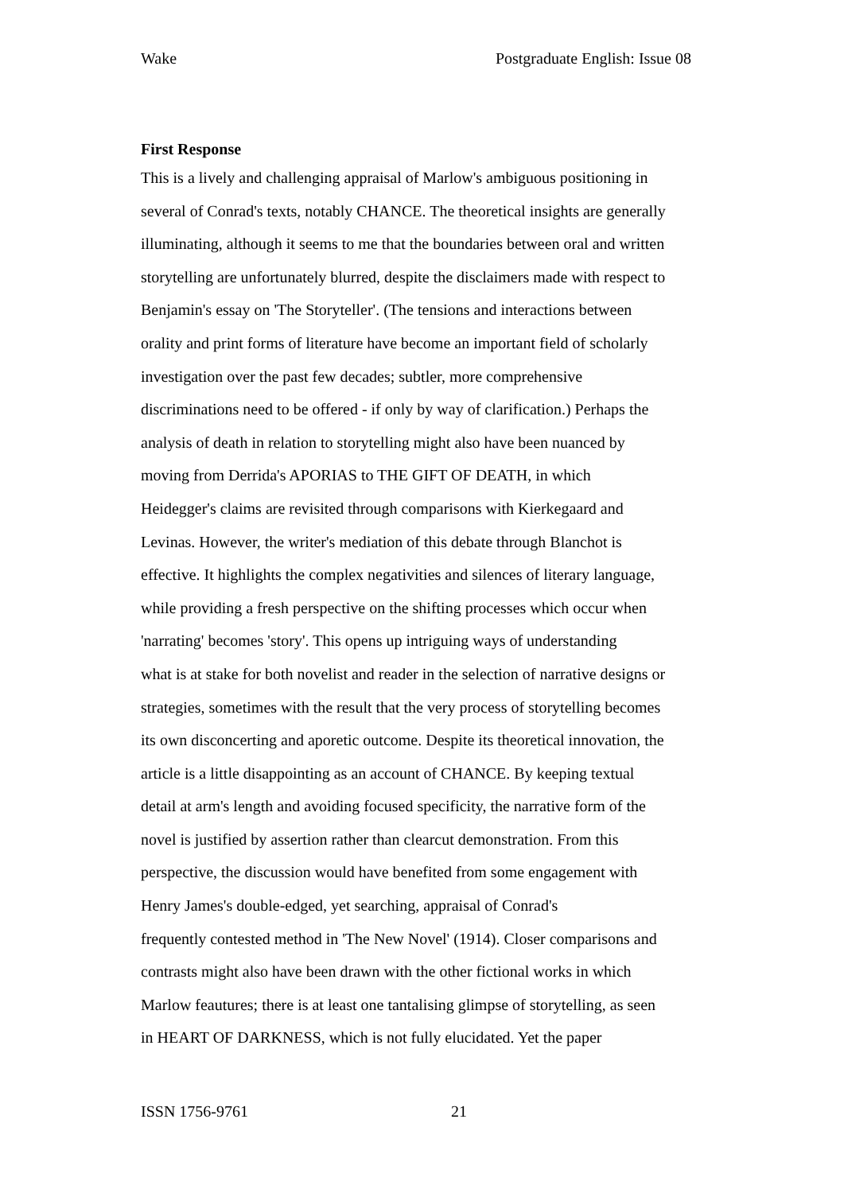Wake Postgraduate English: Issue 08
First Response
This is a lively and challenging appraisal of Marlow's ambiguous positioning in
several of Conrad's texts, notably CHANCE. The theoretical insights are generally
illuminating, although it seems to me that the boundaries between oral and written
storytelling are unfortunately blurred, despite the disclaimers made with respect to
Benjamin's essay on 'The Storyteller'. (The tensions and interactions between
orality and print forms of literature have become an important field of scholarly
investigation over the past few decades; subtler, more comprehensive
discriminations need to be offered - if only by way of clarification.) Perhaps the
analysis of death in relation to storytelling might also have been nuanced by
moving from Derrida's APORIAS to THE GIFT OF DEATH, in which
Heidegger's claims are revisited through comparisons with Kierkegaard and
Levinas. However, the writer's mediation of this debate through Blanchot is
effective. It highlights the complex negativities and silences of literary language,
while providing a fresh perspective on the shifting processes which occur when
'narrating' becomes 'story'. This opens up intriguing ways of understanding
what is at stake for both novelist and reader in the selection of narrative designs or
strategies, sometimes with the result that the very process of storytelling becomes
its own disconcerting and aporetic outcome. Despite its theoretical innovation, the
article is a little disappointing as an account of CHANCE. By keeping textual
detail at arm's length and avoiding focused specificity, the narrative form of the
novel is justified by assertion rather than clearcut demonstration. From this
perspective, the discussion would have benefited from some engagement with
Henry James's double-edged, yet searching, appraisal of Conrad's
frequently contested method in 'The New Novel' (1914). Closer comparisons and
contrasts might also have been drawn with the other fictional works in which
Marlow feautures; there is at least one tantalising glimpse of storytelling, as seen
in HEART OF DARKNESS, which is not fully elucidated. Yet the paper
ISSN 1756-9761 21